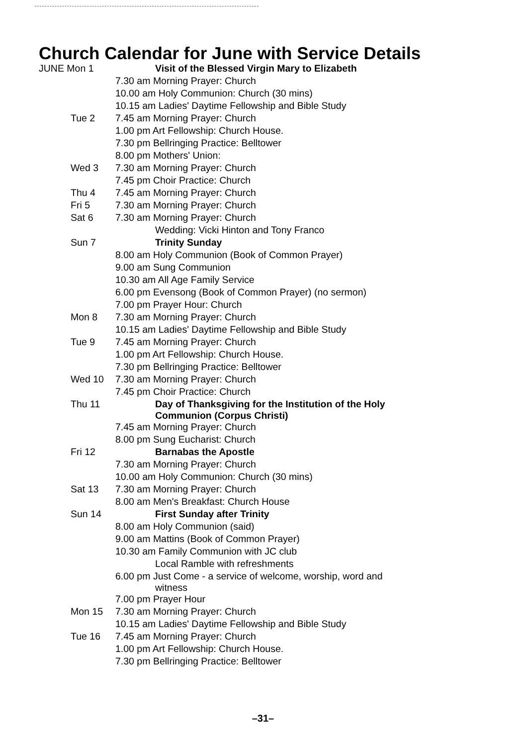Church Calendar for June with Service Details
| JUNE Mon 1 | Visit of the Blessed Virgin Mary to Elizabeth |
| | 7.30 am Morning Prayer: Church |
| | 10.00 am Holy Communion: Church (30 mins) |
| | 10.15 am Ladies' Daytime Fellowship and Bible Study |
| Tue 2 | 7.45 am Morning Prayer: Church |
| | 1.00 pm Art Fellowship: Church House. |
| | 7.30 pm Bellringing Practice: Belltower |
| | 8.00 pm Mothers' Union: |
| Wed 3 | 7.30 am Morning Prayer: Church |
| | 7.45 pm Choir Practice: Church |
| Thu 4 | 7.45 am Morning Prayer: Church |
| Fri 5 | 7.30 am Morning Prayer: Church |
| Sat 6 | 7.30 am Morning Prayer: Church |
| | Wedding: Vicki Hinton and Tony Franco |
| Sun 7 | Trinity Sunday |
| | 8.00 am Holy Communion (Book of Common Prayer) |
| | 9.00 am Sung Communion |
| | 10.30 am All Age Family Service |
| | 6.00 pm Evensong (Book of Common Prayer) (no sermon) |
| | 7.00 pm Prayer Hour: Church |
| Mon 8 | 7.30 am Morning Prayer: Church |
| | 10.15 am Ladies' Daytime Fellowship and Bible Study |
| Tue 9 | 7.45 am Morning Prayer: Church |
| | 1.00 pm Art Fellowship: Church House. |
| | 7.30 pm Bellringing Practice: Belltower |
| Wed 10 | 7.30 am Morning Prayer: Church |
| | 7.45 pm Choir Practice: Church |
| Thu 11 | Day of Thanksgiving for the Institution of the Holy Communion (Corpus Christi) |
| | 7.45 am Morning Prayer: Church |
| | 8.00 pm Sung Eucharist: Church |
| Fri 12 | Barnabas the Apostle |
| | 7.30 am Morning Prayer: Church |
| | 10.00 am Holy Communion: Church (30 mins) |
| Sat 13 | 7.30 am Morning Prayer: Church |
| | 8.00 am Men's Breakfast: Church House |
| Sun 14 | First Sunday after Trinity |
| | 8.00 am Holy Communion (said) |
| | 9.00 am Mattins (Book of Common Prayer) |
| | 10.30 am Family Communion with JC club |
| | Local Ramble with refreshments |
| | 6.00 pm Just Come - a service of welcome, worship, word and witness |
| | 7.00 pm Prayer Hour |
| Mon 15 | 7.30 am Morning Prayer: Church |
| | 10.15 am Ladies' Daytime Fellowship and Bible Study |
| Tue 16 | 7.45 am Morning Prayer: Church |
| | 1.00 pm Art Fellowship: Church House. |
| | 7.30 pm Bellringing Practice: Belltower |
–31–